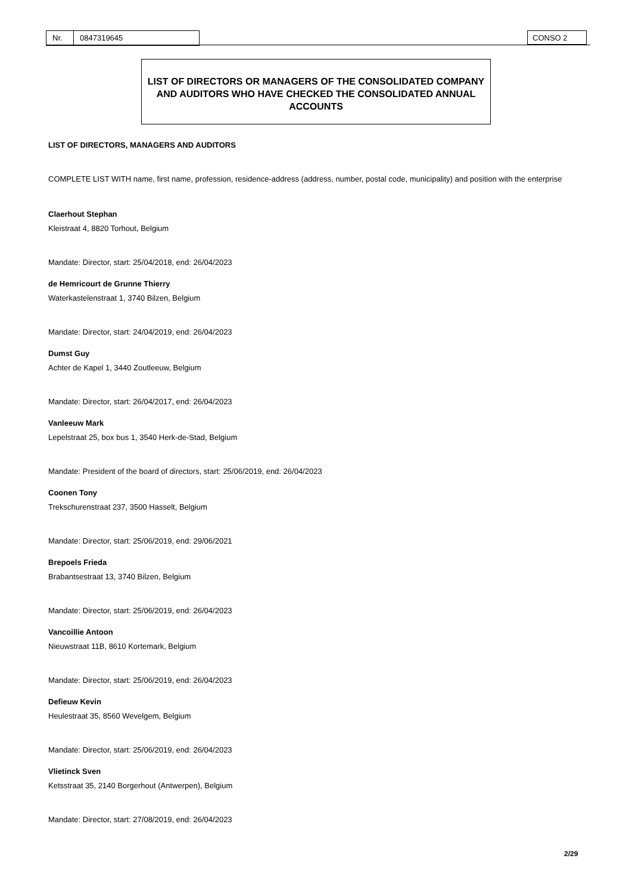Nr. 0847319645 CONSO 2
LIST OF DIRECTORS OR MANAGERS OF THE CONSOLIDATED COMPANY AND AUDITORS WHO HAVE CHECKED THE CONSOLIDATED ANNUAL ACCOUNTS
LIST OF DIRECTORS, MANAGERS AND AUDITORS
COMPLETE LIST WITH name, first name, profession, residence-address (address, number, postal code, municipality) and position with the enterprise
Claerhout Stephan
Kleistraat 4, 8820 Torhout, Belgium
Mandate: Director, start: 25/04/2018, end: 26/04/2023
de Hemricourt de Grunne Thierry
Waterkastelenstraat 1, 3740 Bilzen, Belgium
Mandate: Director, start: 24/04/2019, end: 26/04/2023
Dumst Guy
Achter de Kapel 1, 3440 Zoutleeuw, Belgium
Mandate: Director, start: 26/04/2017, end: 26/04/2023
Vanleeuw Mark
Lepelstraat 25, box bus 1, 3540 Herk-de-Stad, Belgium
Mandate: President of the board of directors, start: 25/06/2019, end: 26/04/2023
Coonen Tony
Trekschurenstraat 237, 3500 Hasselt, Belgium
Mandate: Director, start: 25/06/2019, end: 29/06/2021
Brepoels Frieda
Brabantsestraat 13, 3740 Bilzen, Belgium
Mandate: Director, start: 25/06/2019, end: 26/04/2023
Vancoillie Antoon
Nieuwstraat 11B, 8610 Kortemark, Belgium
Mandate: Director, start: 25/06/2019, end: 26/04/2023
Defieuw Kevin
Heulestraat 35, 8560 Wevelgem, Belgium
Mandate: Director, start: 25/06/2019, end: 26/04/2023
Vlietinck Sven
Ketsstraat 35, 2140 Borgerhout (Antwerpen), Belgium
Mandate: Director, start: 27/08/2019, end: 26/04/2023
2/29